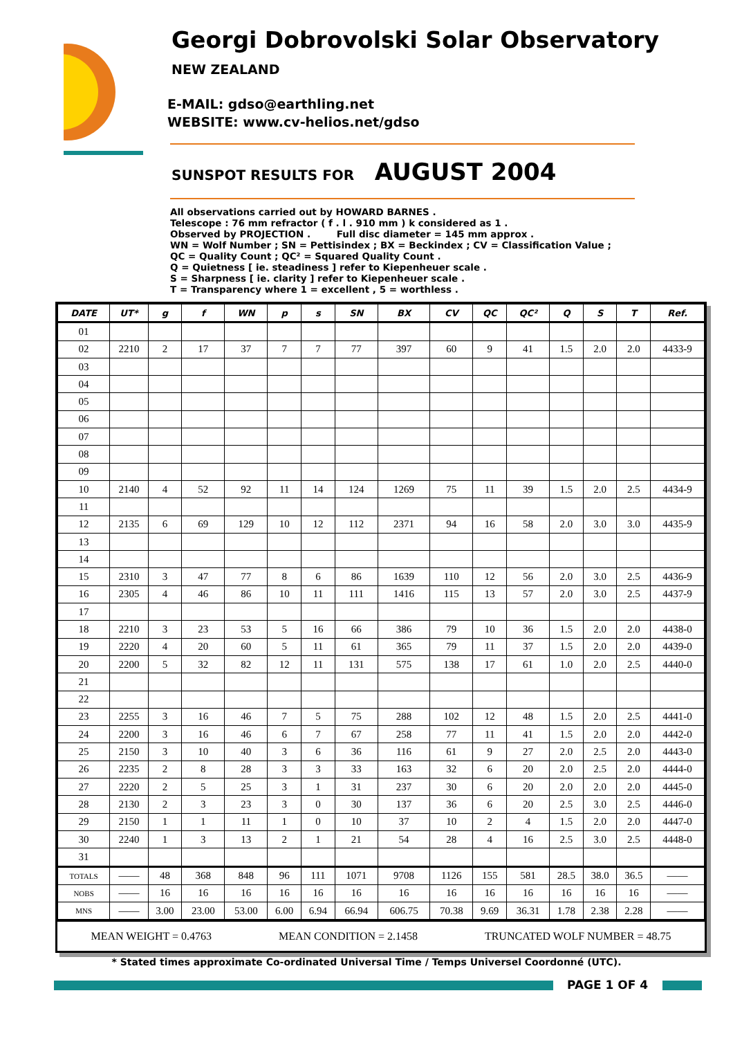Georgi Dobrovolski Solar Observatory
NEW ZEALAND
E-MAIL: gdso@earthling.net
WEBSITE: www.cv-helios.net/gdso
SUNSPOT RESULTS FOR AUGUST 2004
All observations carried out by HOWARD BARNES . Telescope : 76 mm refractor ( f . l . 910 mm ) k considered as 1 . Observed by PROJECTION . Full disc diameter = 145 mm approx . WN = Wolf Number ; SN = Pettisindex ; BX = Beckindex ; CV = Classification Value ; QC = Quality Count ; QC² = Squared Quality Count . Q = Quietness [ ie. steadiness ] refer to Kiepenheuer scale . S = Sharpness [ ie. clarity ] refer to Kiepenheuer scale . T = Transparency where 1 = excellent , 5 = worthless .
| DATE | UT* | g | f | WN | p | s | SN | BX | CV | QC | QC² | Q | S | T | Ref. |
| --- | --- | --- | --- | --- | --- | --- | --- | --- | --- | --- | --- | --- | --- | --- | --- |
| 01 | | | | | | | | | | | | | | | |
| 02 | 2210 | 2 | 17 | 37 | 7 | 7 | 77 | 397 | 60 | 9 | 41 | 1.5 | 2.0 | 2.0 | 4433-9 |
| 03 | | | | | | | | | | | | | | | |
| 04 | | | | | | | | | | | | | | | |
| 05 | | | | | | | | | | | | | | | |
| 06 | | | | | | | | | | | | | | | |
| 07 | | | | | | | | | | | | | | | |
| 08 | | | | | | | | | | | | | | | |
| 09 | | | | | | | | | | | | | | | |
| 10 | 2140 | 4 | 52 | 92 | 11 | 14 | 124 | 1269 | 75 | 11 | 39 | 1.5 | 2.0 | 2.5 | 4434-9 |
| 11 | | | | | | | | | | | | | | | |
| 12 | 2135 | 6 | 69 | 129 | 10 | 12 | 112 | 2371 | 94 | 16 | 58 | 2.0 | 3.0 | 3.0 | 4435-9 |
| 13 | | | | | | | | | | | | | | | |
| 14 | | | | | | | | | | | | | | | |
| 15 | 2310 | 3 | 47 | 77 | 8 | 6 | 86 | 1639 | 110 | 12 | 56 | 2.0 | 3.0 | 2.5 | 4436-9 |
| 16 | 2305 | 4 | 46 | 86 | 10 | 11 | 111 | 1416 | 115 | 13 | 57 | 2.0 | 3.0 | 2.5 | 4437-9 |
| 17 | | | | | | | | | | | | | | | |
| 18 | 2210 | 3 | 23 | 53 | 5 | 16 | 66 | 386 | 79 | 10 | 36 | 1.5 | 2.0 | 2.0 | 4438-0 |
| 19 | 2220 | 4 | 20 | 60 | 5 | 11 | 61 | 365 | 79 | 11 | 37 | 1.5 | 2.0 | 2.0 | 4439-0 |
| 20 | 2200 | 5 | 32 | 82 | 12 | 11 | 131 | 575 | 138 | 17 | 61 | 1.0 | 2.0 | 2.5 | 4440-0 |
| 21 | | | | | | | | | | | | | | | |
| 22 | | | | | | | | | | | | | | | |
| 23 | 2255 | 3 | 16 | 46 | 7 | 5 | 75 | 288 | 102 | 12 | 48 | 1.5 | 2.0 | 2.5 | 4441-0 |
| 24 | 2200 | 3 | 16 | 46 | 6 | 7 | 67 | 258 | 77 | 11 | 41 | 1.5 | 2.0 | 2.0 | 4442-0 |
| 25 | 2150 | 3 | 10 | 40 | 3 | 6 | 36 | 116 | 61 | 9 | 27 | 2.0 | 2.5 | 2.0 | 4443-0 |
| 26 | 2235 | 2 | 8 | 28 | 3 | 3 | 33 | 163 | 32 | 6 | 20 | 2.0 | 2.5 | 2.0 | 4444-0 |
| 27 | 2220 | 2 | 5 | 25 | 3 | 1 | 31 | 237 | 30 | 6 | 20 | 2.0 | 2.0 | 2.0 | 4445-0 |
| 28 | 2130 | 2 | 3 | 23 | 3 | 0 | 30 | 137 | 36 | 6 | 20 | 2.5 | 3.0 | 2.5 | 4446-0 |
| 29 | 2150 | 1 | 1 | 11 | 1 | 0 | 10 | 37 | 10 | 2 | 4 | 1.5 | 2.0 | 2.0 | 4447-0 |
| 30 | 2240 | 1 | 3 | 13 | 2 | 1 | 21 | 54 | 28 | 4 | 16 | 2.5 | 3.0 | 2.5 | 4448-0 |
| 31 | | | | | | | | | | | | | | | |
| TOTALS | —— | 48 | 368 | 848 | 96 | 111 | 1071 | 9708 | 1126 | 155 | 581 | 28.5 | 38.0 | 36.5 | —— |
| NOBS | —— | 16 | 16 | 16 | 16 | 16 | 16 | 16 | 16 | 16 | 16 | 16 | 16 | 16 | —— |
| MNS | —— | 3.00 | 23.00 | 53.00 | 6.00 | 6.94 | 66.94 | 606.75 | 70.38 | 9.69 | 36.31 | 1.78 | 2.38 | 2.28 | —— |
MEAN WEIGHT = 0.4763 MEAN CONDITION = 2.1458 TRUNCATED WOLF NUMBER = 48.75
* Stated times approximate Co-ordinated Universal Time / Temps Universel Coordonné (UTC).
PAGE 1 OF 4